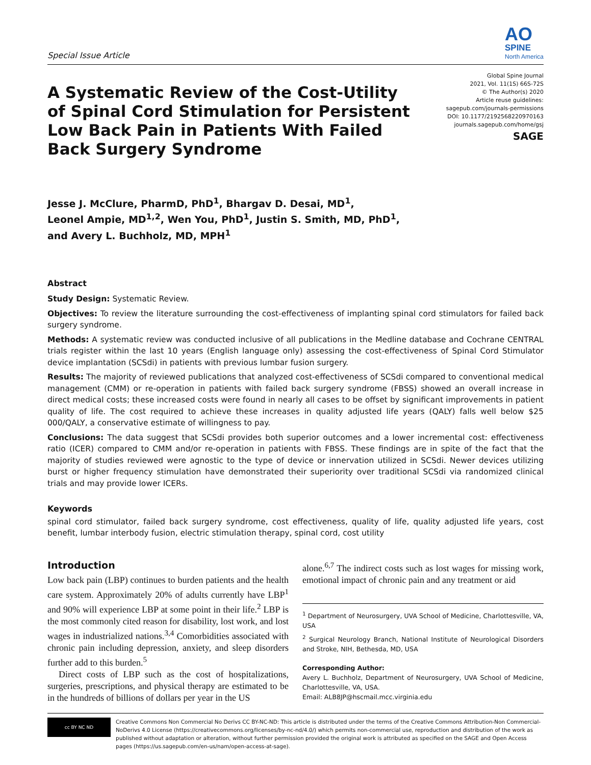Special Issue Article
AO
SPINE
North America
A Systematic Review of the Cost-Utility of Spinal Cord Stimulation for Persistent Low Back Pain in Patients With Failed Back Surgery Syndrome
Global Spine Journal
2021, Vol. 11(1S) 66S-72S
© The Author(s) 2020
Article reuse guidelines:
sagepub.com/journals-permissions
DOI: 10.1177/2192568220970163
journals.sagepub.com/home/gsj
SAGE
Jesse J. McClure, PharmD, PhD<sup>1</sup>, Bhargav D. Desai, MD<sup>1</sup>,
Leonel Ampie, MD<sup>1,2</sup>, Wen You, PhD<sup>1</sup>, Justin S. Smith, MD, PhD<sup>1</sup>,
and Avery L. Buchholz, MD, MPH<sup>1</sup>
Abstract
Study Design: Systematic Review.
Objectives: To review the literature surrounding the cost-effectiveness of implanting spinal cord stimulators for failed back surgery syndrome.
Methods: A systematic review was conducted inclusive of all publications in the Medline database and Cochrane CENTRAL trials register within the last 10 years (English language only) assessing the cost-effectiveness of Spinal Cord Stimulator device implantation (SCSdi) in patients with previous lumbar fusion surgery.
Results: The majority of reviewed publications that analyzed cost-effectiveness of SCSdi compared to conventional medical management (CMM) or re-operation in patients with failed back surgery syndrome (FBSS) showed an overall increase in direct medical costs; these increased costs were found in nearly all cases to be offset by significant improvements in patient quality of life. The cost required to achieve these increases in quality adjusted life years (QALY) falls well below $25 000/QALY, a conservative estimate of willingness to pay.
Conclusions: The data suggest that SCSdi provides both superior outcomes and a lower incremental cost: effectiveness ratio (ICER) compared to CMM and/or re-operation in patients with FBSS. These findings are in spite of the fact that the majority of studies reviewed were agnostic to the type of device or innervation utilized in SCSdi. Newer devices utilizing burst or higher frequency stimulation have demonstrated their superiority over traditional SCSdi via randomized clinical trials and may provide lower ICERs.
Keywords
spinal cord stimulator, failed back surgery syndrome, cost effectiveness, quality of life, quality adjusted life years, cost benefit, lumbar interbody fusion, electric stimulation therapy, spinal cord, cost utility
Introduction
Low back pain (LBP) continues to burden patients and the health care system. Approximately 20% of adults currently have LBP<sup>1</sup> and 90% will experience LBP at some point in their life.<sup>2</sup> LBP is the most commonly cited reason for disability, lost work, and lost wages in industrialized nations.<sup>3,4</sup> Comorbidities associated with chronic pain including depression, anxiety, and sleep disorders further add to this burden.<sup>5</sup>
Direct costs of LBP such as the cost of hospitalizations, surgeries, prescriptions, and physical therapy are estimated to be in the hundreds of billions of dollars per year in the US
alone.<sup>6,7</sup> The indirect costs such as lost wages for missing work, emotional impact of chronic pain and any treatment or aid
<sup>1</sup> Department of Neurosurgery, UVA School of Medicine, Charlottesville, VA, USA
<sup>2</sup> Surgical Neurology Branch, National Institute of Neurological Disorders and Stroke, NIH, Bethesda, MD, USA
Corresponding Author:
Avery L. Buchholz, Department of Neurosurgery, UVA School of Medicine, Charlottesville, VA, USA.
Email: ALB8JP@hscmail.mcc.virginia.edu
cc BY NC ND
Creative Commons Non Commercial No Derivs CC BY-NC-ND: This article is distributed under the terms of the Creative Commons Attribution-Non Commercial-NoDerivs 4.0 License (https://creativecommons.org/licenses/by-nc-nd/4.0/) which permits non-commercial use, reproduction and distribution of the work as published without adaptation or alteration, without further permission provided the original work is attributed as specified on the SAGE and Open Access pages (https://us.sagepub.com/en-us/nam/open-access-at-sage).